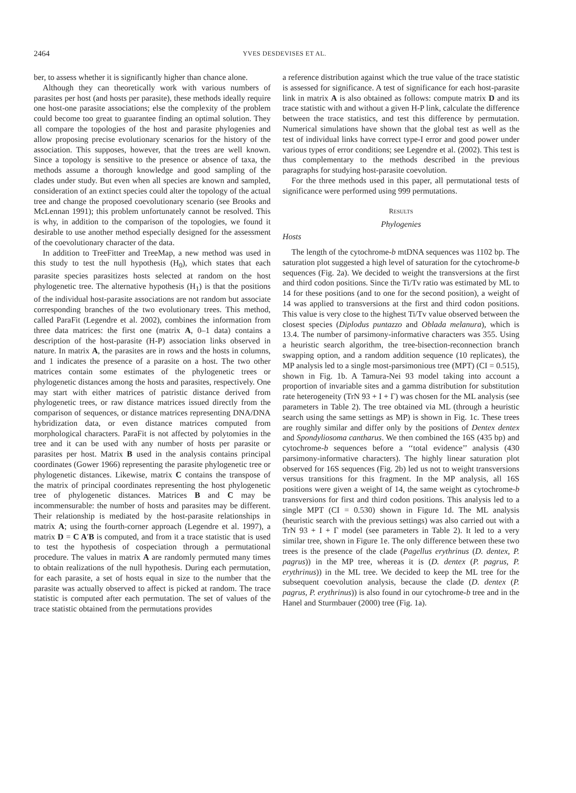2464
YVES DESDEVISES ET AL.
ber, to assess whether it is significantly higher than chance alone.
Although they can theoretically work with various numbers of parasites per host (and hosts per parasite), these methods ideally require one host-one parasite associations; else the complexity of the problem could become too great to guarantee finding an optimal solution. They all compare the topologies of the host and parasite phylogenies and allow proposing precise evolutionary scenarios for the history of the association. This supposes, however, that the trees are well known. Since a topology is sensitive to the presence or absence of taxa, the methods assume a thorough knowledge and good sampling of the clades under study. But even when all species are known and sampled, consideration of an extinct species could alter the topology of the actual tree and change the proposed coevolutionary scenario (see Brooks and McLennan 1991); this problem unfortunately cannot be resolved. This is why, in addition to the comparison of the topologies, we found it desirable to use another method especially designed for the assessment of the coevolutionary character of the data.
In addition to TreeFitter and TreeMap, a new method was used in this study to test the null hypothesis (H<sub>0</sub>), which states that each parasite species parasitizes hosts selected at random on the host phylogenetic tree. The alternative hypothesis (H<sub>1</sub>) is that the positions of the individual host-parasite associations are not random but associate corresponding branches of the two evolutionary trees. This method, called ParaFit (Legendre et al. 2002), combines the information from three data matrices: the first one (matrix A, 0–1 data) contains a description of the host-parasite (H-P) association links observed in nature. In matrix A, the parasites are in rows and the hosts in columns, and 1 indicates the presence of a parasite on a host. The two other matrices contain some estimates of the phylogenetic trees or phylogenetic distances among the hosts and parasites, respectively. One may start with either matrices of patristic distance derived from phylogenetic trees, or raw distance matrices issued directly from the comparison of sequences, or distance matrices representing DNA/DNA hybridization data, or even distance matrices computed from morphological characters. ParaFit is not affected by polytomies in the tree and it can be used with any number of hosts per parasite or parasites per host. Matrix B used in the analysis contains principal coordinates (Gower 1966) representing the parasite phylogenetic tree or phylogenetic distances. Likewise, matrix C contains the transpose of the matrix of principal coordinates representing the host phylogenetic tree of phylogenetic distances. Matrices B and C may be incommensurable: the number of hosts and parasites may be different. Their relationship is mediated by the host-parasite relationships in matrix A; using the fourth-corner approach (Legendre et al. 1997), a matrix D = C A′B is computed, and from it a trace statistic that is used to test the hypothesis of cospeciation through a permutational procedure. The values in matrix A are randomly permuted many times to obtain realizations of the null hypothesis. During each permutation, for each parasite, a set of hosts equal in size to the number that the parasite was actually observed to affect is picked at random. The trace statistic is computed after each permutation. The set of values of the trace statistic obtained from the permutations provides
a reference distribution against which the true value of the trace statistic is assessed for significance. A test of significance for each host-parasite link in matrix A is also obtained as follows: compute matrix D and its trace statistic with and without a given H-P link, calculate the difference between the trace statistics, and test this difference by permutation. Numerical simulations have shown that the global test as well as the test of individual links have correct type-I error and good power under various types of error conditions; see Legendre et al. (2002). This test is thus complementary to the methods described in the previous paragraphs for studying host-parasite coevolution.
For the three methods used in this paper, all permutational tests of significance were performed using 999 permutations.
RESULTS
Phylogenies
Hosts
The length of the cytochrome-b mtDNA sequences was 1102 bp. The saturation plot suggested a high level of saturation for the cytochrome-b sequences (Fig. 2a). We decided to weight the transversions at the first and third codon positions. Since the Ti/Tv ratio was estimated by ML to 14 for these positions (and to one for the second position), a weight of 14 was applied to transversions at the first and third codon positions. This value is very close to the highest Ti/Tv value observed between the closest species (Diplodus puntazzo and Oblada melanura), which is 13.4. The number of parsimony-informative characters was 355. Using a heuristic search algorithm, the tree-bisection-reconnection branch swapping option, and a random addition sequence (10 replicates), the MP analysis led to a single most-parsimonious tree (MPT) (CI = 0.515), shown in Fig. 1b. A Tamura-Nei 93 model taking into account a proportion of invariable sites and a gamma distribution for substitution rate heterogeneity (TrN 93 + I + Γ) was chosen for the ML analysis (see parameters in Table 2). The tree obtained via ML (through a heuristic search using the same settings as MP) is shown in Fig. 1c. These trees are roughly similar and differ only by the positions of Dentex dentex and Spondyliosoma cantharus. We then combined the 16S (435 bp) and cytochrome-b sequences before a ‘‘total evidence’’ analysis (430 parsimony-informative characters). The highly linear saturation plot observed for 16S sequences (Fig. 2b) led us not to weight transversions versus transitions for this fragment. In the MP analysis, all 16S positions were given a weight of 14, the same weight as cytochrome-b transversions for first and third codon positions. This analysis led to a single MPT (CI = 0.530) shown in Figure 1d. The ML analysis (heuristic search with the previous settings) was also carried out with a TrN 93 + I + Γ model (see parameters in Table 2). It led to a very similar tree, shown in Figure 1e. The only difference between these two trees is the presence of the clade (Pagellus erythrinus (D. dentex, P. pagrus)) in the MP tree, whereas it is (D. dentex (P. pagrus, P. erythrinus)) in the ML tree. We decided to keep the ML tree for the subsequent coevolution analysis, because the clade (D. dentex (P. pagrus, P. erythrinus)) is also found in our cytochrome-b tree and in the Hanel and Sturmbauer (2000) tree (Fig. 1a).